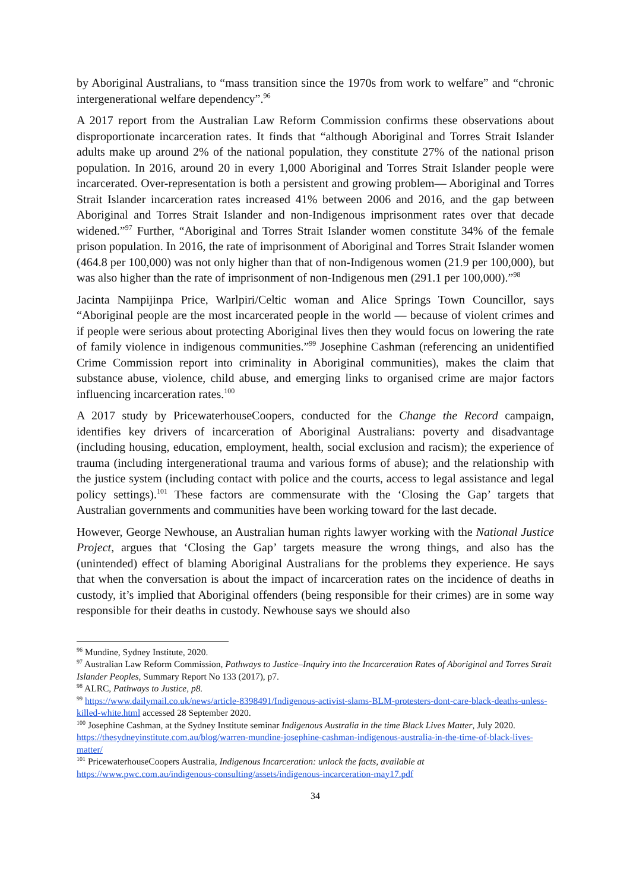by Aboriginal Australians, to “mass transition since the 1970s from work to welfare” and “chronic intergenerational welfare dependency”.<sup>96</sup>
A 2017 report from the Australian Law Reform Commission confirms these observations about disproportionate incarceration rates. It finds that “although Aboriginal and Torres Strait Islander adults make up around 2% of the national population, they constitute 27% of the national prison population. In 2016, around 20 in every 1,000 Aboriginal and Torres Strait Islander people were incarcerated. Over-representation is both a persistent and growing problem— Aboriginal and Torres Strait Islander incarceration rates increased 41% between 2006 and 2016, and the gap between Aboriginal and Torres Strait Islander and non-Indigenous imprisonment rates over that decade widened.”<sup>97</sup> Further, “Aboriginal and Torres Strait Islander women constitute 34% of the female prison population. In 2016, the rate of imprisonment of Aboriginal and Torres Strait Islander women (464.8 per 100,000) was not only higher than that of non-Indigenous women (21.9 per 100,000), but was also higher than the rate of imprisonment of non-Indigenous men (291.1 per 100,000).”<sup>98</sup>
Jacinta Nampijinpa Price, Warlpiri/Celtic woman and Alice Springs Town Councillor, says “Aboriginal people are the most incarcerated people in the world — because of violent crimes and if people were serious about protecting Aboriginal lives then they would focus on lowering the rate of family violence in indigenous communities.”<sup>99</sup> Josephine Cashman (referencing an unidentified Crime Commission report into criminality in Aboriginal communities), makes the claim that substance abuse, violence, child abuse, and emerging links to organised crime are major factors influencing incarceration rates.<sup>100</sup>
A 2017 study by PricewaterhouseCoopers, conducted for the Change the Record campaign, identifies key drivers of incarceration of Aboriginal Australians: poverty and disadvantage (including housing, education, employment, health, social exclusion and racism); the experience of trauma (including intergenerational trauma and various forms of abuse); and the relationship with the justice system (including contact with police and the courts, access to legal assistance and legal policy settings).<sup>101</sup> These factors are commensurate with the ‘Closing the Gap’ targets that Australian governments and communities have been working toward for the last decade.
However, George Newhouse, an Australian human rights lawyer working with the National Justice Project, argues that ‘Closing the Gap’ targets measure the wrong things, and also has the (unintended) effect of blaming Aboriginal Australians for the problems they experience. He says that when the conversation is about the impact of incarceration rates on the incidence of deaths in custody, it’s implied that Aboriginal offenders (being responsible for their crimes) are in some way responsible for their deaths in custody. Newhouse says we should also
<sup>96</sup> Mundine, Sydney Institute, 2020.
<sup>97</sup> Australian Law Reform Commission, Pathways to Justice–Inquiry into the Incarceration Rates of Aboriginal and Torres Strait Islander Peoples, Summary Report No 133 (2017), p7.
<sup>98</sup> ALRC, Pathways to Justice, p8.
<sup>99</sup> https://www.dailymail.co.uk/news/article-8398491/Indigenous-activist-slams-BLM-protesters-dont-care-black-deaths-unless-killed-white.html accessed 28 September 2020.
<sup>100</sup> Josephine Cashman, at the Sydney Institute seminar Indigenous Australia in the time Black Lives Matter, July 2020. https://thesydneyinstitute.com.au/blog/warren-mundine-josephine-cashman-indigenous-australia-in-the-time-of-black-lives-matter/
<sup>101</sup> PricewaterhouseCoopers Australia, Indigenous Incarceration: unlock the facts, available at https://www.pwc.com.au/indigenous-consulting/assets/indigenous-incarceration-may17.pdf
34